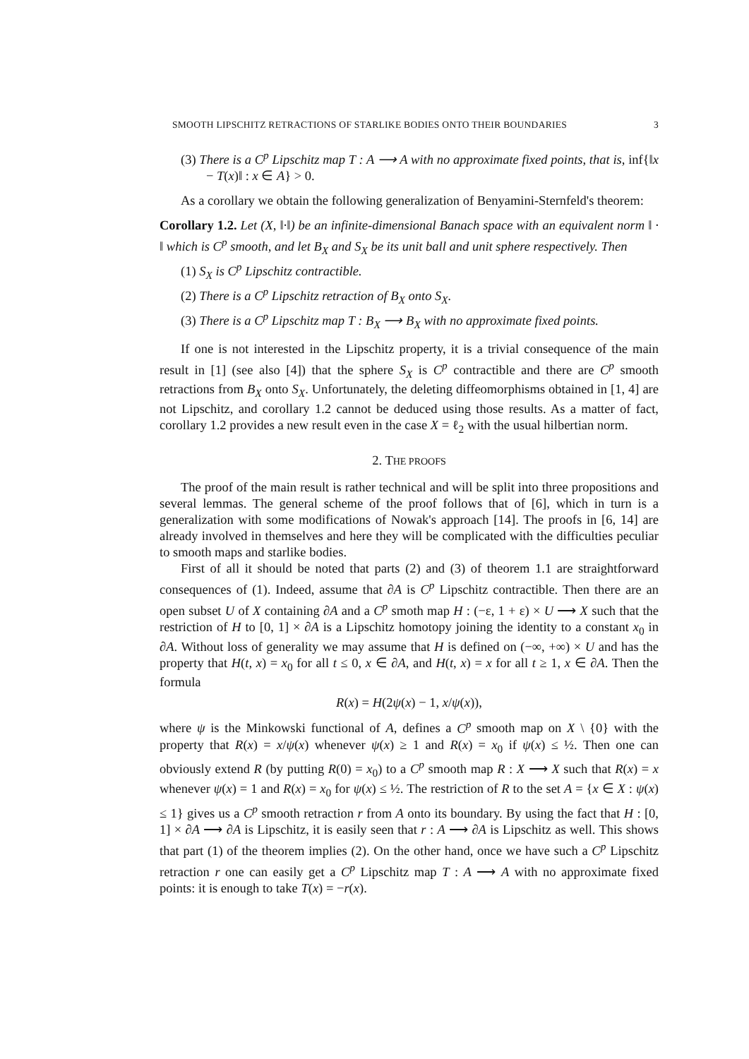SMOOTH LIPSCHITZ RETRACTIONS OF STARLIKE BODIES ONTO THEIR BOUNDARIES 3
(3) There is a C<sup>p</sup> Lipschitz map T : A ⟶ A with no approximate fixed points, that is, inf{‖x − T(x)‖ : x ∈ A} > 0.
As a corollary we obtain the following generalization of Benyamini-Sternfeld's theorem:
Corollary 1.2. Let (X, ‖·‖) be an infinite-dimensional Banach space with an equivalent norm ‖ · ‖ which is C<sup>p</sup> smooth, and let B<sub>X</sub> and S<sub>X</sub> be its unit ball and unit sphere respectively. Then
(1) S<sub>X</sub> is C<sup>p</sup> Lipschitz contractible.
(2) There is a C<sup>p</sup> Lipschitz retraction of B<sub>X</sub> onto S<sub>X</sub>.
(3) There is a C<sup>p</sup> Lipschitz map T : B<sub>X</sub> ⟶ B<sub>X</sub> with no approximate fixed points.
If one is not interested in the Lipschitz property, it is a trivial consequence of the main result in [1] (see also [4]) that the sphere S<sub>X</sub> is C<sup>p</sup> contractible and there are C<sup>p</sup> smooth retractions from B<sub>X</sub> onto S<sub>X</sub>. Unfortunately, the deleting diffeomorphisms obtained in [1, 4] are not Lipschitz, and corollary 1.2 cannot be deduced using those results. As a matter of fact, corollary 1.2 provides a new result even in the case X = ℓ<sub>2</sub> with the usual hilbertian norm.
2. THE PROOFS
The proof of the main result is rather technical and will be split into three propositions and several lemmas. The general scheme of the proof follows that of [6], which in turn is a generalization with some modifications of Nowak's approach [14]. The proofs in [6, 14] are already involved in themselves and here they will be complicated with the difficulties peculiar to smooth maps and starlike bodies.
First of all it should be noted that parts (2) and (3) of theorem 1.1 are straightforward consequences of (1). Indeed, assume that ∂A is C<sup>p</sup> Lipschitz contractible. Then there are an open subset U of X containing ∂A and a C<sup>p</sup> smoth map H : (−ε, 1 + ε) × U ⟶ X such that the restriction of H to [0, 1] × ∂A is a Lipschitz homotopy joining the identity to a constant x<sub>0</sub> in ∂A. Without loss of generality we may assume that H is defined on (−∞, +∞) × U and has the property that H(t, x) = x<sub>0</sub> for all t ≤ 0, x ∈ ∂A, and H(t, x) = x for all t ≥ 1, x ∈ ∂A. Then the formula
R(x) = H(2ψ(x) − 1, x/ψ(x)),
where ψ is the Minkowski functional of A, defines a C<sup>p</sup> smooth map on X \ {0} with the property that R(x) = x/ψ(x) whenever ψ(x) ≥ 1 and R(x) = x<sub>0</sub> if ψ(x) ≤ ½. Then one can obviously extend R (by putting R(0) = x<sub>0</sub>) to a C<sup>p</sup> smooth map R : X ⟶ X such that R(x) = x whenever ψ(x) = 1 and R(x) = x<sub>0</sub> for ψ(x) ≤ ½. The restriction of R to the set A = {x ∈ X : ψ(x) ≤ 1} gives us a C<sup>p</sup> smooth retraction r from A onto its boundary. By using the fact that H : [0, 1] × ∂A ⟶ ∂A is Lipschitz, it is easily seen that r : A ⟶ ∂A is Lipschitz as well. This shows that part (1) of the theorem implies (2). On the other hand, once we have such a C<sup>p</sup> Lipschitz retraction r one can easily get a C<sup>p</sup> Lipschitz map T : A ⟶ A with no approximate fixed points: it is enough to take T(x) = −r(x).